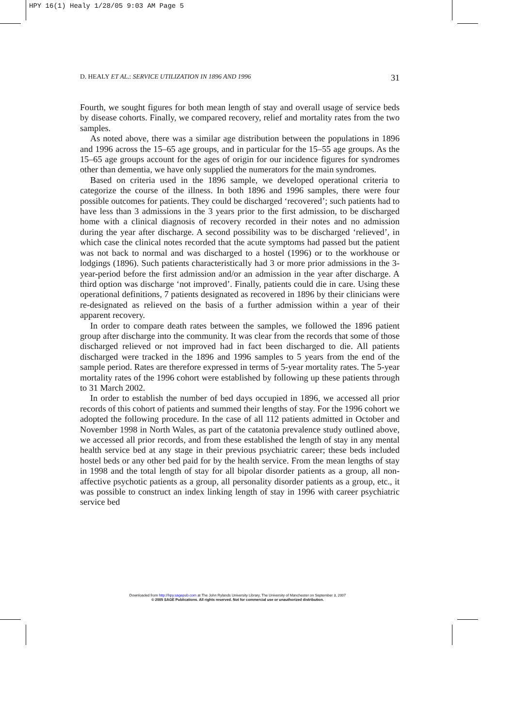HPY 16(1) Healy 1/28/05 9:03 AM Page 5
D. HEALY ET AL.: SERVICE UTILIZATION IN 1896 AND 1996 31
Fourth, we sought figures for both mean length of stay and overall usage of service beds by disease cohorts. Finally, we compared recovery, relief and mortality rates from the two samples.
As noted above, there was a similar age distribution between the populations in 1896 and 1996 across the 15–65 age groups, and in particular for the 15–55 age groups. As the 15–65 age groups account for the ages of origin for our incidence figures for syndromes other than dementia, we have only supplied the numerators for the main syndromes.
Based on criteria used in the 1896 sample, we developed operational criteria to categorize the course of the illness. In both 1896 and 1996 samples, there were four possible outcomes for patients. They could be discharged ‘recovered’; such patients had to have less than 3 admissions in the 3 years prior to the first admission, to be discharged home with a clinical diagnosis of recovery recorded in their notes and no admission during the year after discharge. A second possibility was to be discharged ‘relieved’, in which case the clinical notes recorded that the acute symptoms had passed but the patient was not back to normal and was discharged to a hostel (1996) or to the workhouse or lodgings (1896). Such patients characteristically had 3 or more prior admissions in the 3-year-period before the first admission and/or an admission in the year after discharge. A third option was discharge ‘not improved’. Finally, patients could die in care. Using these operational definitions, 7 patients designated as recovered in 1896 by their clinicians were re-designated as relieved on the basis of a further admission within a year of their apparent recovery.
In order to compare death rates between the samples, we followed the 1896 patient group after discharge into the community. It was clear from the records that some of those discharged relieved or not improved had in fact been discharged to die. All patients discharged were tracked in the 1896 and 1996 samples to 5 years from the end of the sample period. Rates are therefore expressed in terms of 5-year mortality rates. The 5-year mortality rates of the 1996 cohort were established by following up these patients through to 31 March 2002.
In order to establish the number of bed days occupied in 1896, we accessed all prior records of this cohort of patients and summed their lengths of stay. For the 1996 cohort we adopted the following procedure. In the case of all 112 patients admitted in October and November 1998 in North Wales, as part of the catatonia prevalence study outlined above, we accessed all prior records, and from these established the length of stay in any mental health service bed at any stage in their previous psychiatric career; these beds included hostel beds or any other bed paid for by the health service. From the mean lengths of stay in 1998 and the total length of stay for all bipolar disorder patients as a group, all non-affective psychotic patients as a group, all personality disorder patients as a group, etc., it was possible to construct an index linking length of stay in 1996 with career psychiatric service bed
Downloaded from http://hpy.sagepub.com at The John Rylands University Library, The University of Manchester on September 3, 2007
© 2005 SAGE Publications. All rights reserved. Not for commercial use or unauthorized distribution.